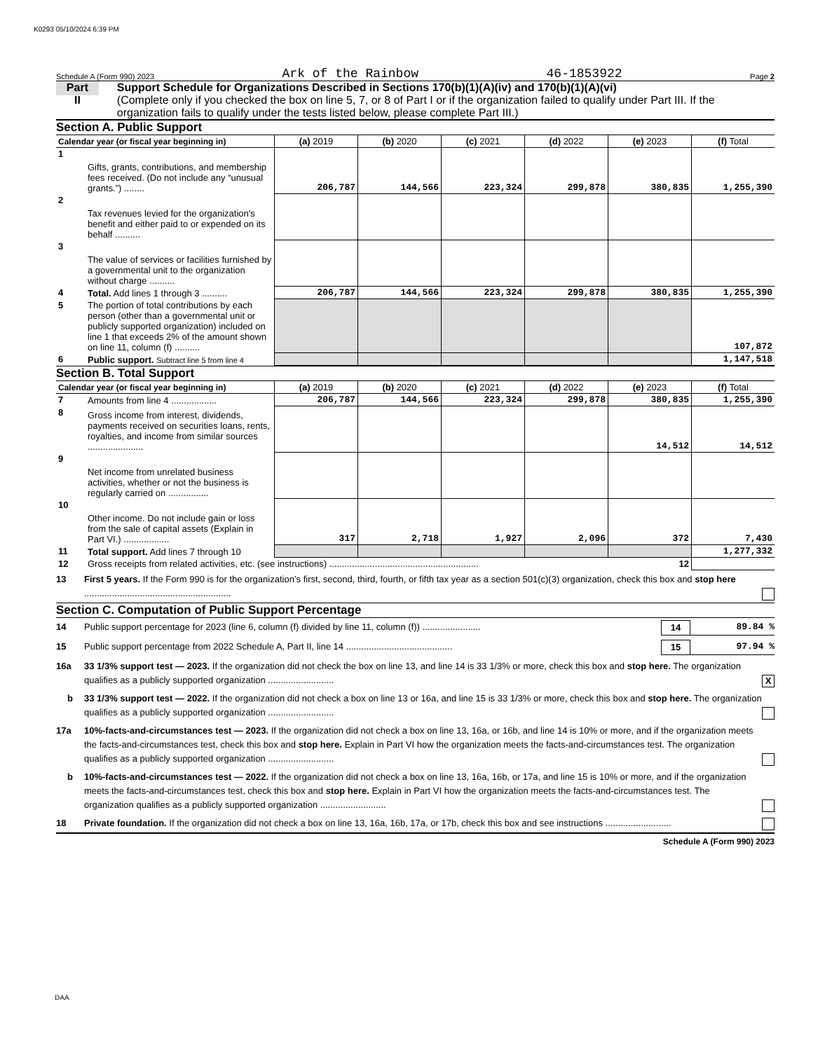K0293 05/10/2024 6:39 PM
Schedule A (Form 990) 2023 Ark of the Rainbow 46-1853922 Page 2
Part II
Support Schedule for Organizations Described in Sections 170(b)(1)(A)(iv) and 170(b)(1)(A)(vi)
(Complete only if you checked the box on line 5, 7, or 8 of Part I or if the organization failed to qualify under Part III. If the organization fails to qualify under the tests listed below, please complete Part III.)
Section A. Public Support
| Calendar year (or fiscal year beginning in) | | (a) 2019 | (b) 2020 | (c) 2021 | (d) 2022 | (e) 2023 | (f) Total |
| --- | --- | --- | --- | --- | --- | --- | --- |
| 1 | Gifts, grants, contributions, and membership fees received. (Do not include any “unusual grants.”) ........ | 206,787 | 144,566 | 223,324 | 299,878 | 380,835 | 1,255,390 |
| 2 | Tax revenues levied for the organization's benefit and either paid to or expended on its behalf .......... | | | | | | |
| 3 | The value of services or facilities furnished by a governmental unit to the organization without charge .......... | | | | | | |
| 4 | Total. Add lines 1 through 3 .......... | 206,787 | 144,566 | 223,324 | 299,878 | 380,835 | 1,255,390 |
| 5 | The portion of total contributions by each person (other than a governmental unit or publicly supported organization) included on line 1 that exceeds 2% of the amount shown on line 11, column (f) .......... | | | | | | 107,872 |
| 6 | Public support. Subtract line 5 from line 4 | | | | | | 1,147,518 |
Section B. Total Support
| Calendar year (or fiscal year beginning in) | | (a) 2019 | (b) 2020 | (c) 2021 | (d) 2022 | (e) 2023 | (f) Total |
| --- | --- | --- | --- | --- | --- | --- | --- |
| 7 | Amounts from line 4 .................. | 206,787 | 144,566 | 223,324 | 299,878 | 380,835 | 1,255,390 |
| 8 | Gross income from interest, dividends, payments received on securities loans, rents, royalties, and income from similar sources ...................... | | | | | 14,512 | 14,512 |
| 9 | Net income from unrelated business activities, whether or not the business is regularly carried on ................ | | | | | | |
| 10 | Other income. Do not include gain or loss from the sale of capital assets (Explain in Part VI.) .................. | 317 | 2,718 | 1,927 | 2,096 | 372 | 7,430 |
| 11 | Total support. Add lines 7 through 10 | | | | | | 1,277,332 |
| 12 | Gross receipts from related activities, etc. (see instructions) ........................................................... | | | | | 12 | |
13 First 5 years. If the Form 990 is for the organization’s first, second, third, fourth, or fifth tax year as a section 501(c)(3) organization, check this box and stop here ..........................................................
Section C. Computation of Public Support Percentage
14 Public support percentage for 2023 (line 6, column (f) divided by line 11, column (f)) ....................... 14 89.84 %
15 Public support percentage from 2022 Schedule A, Part II, line 14 .......................................... 15 97.94 %
16a 33 1/3% support test — 2023. If the organization did not check the box on line 13, and line 14 is 33 1/3% or more, check this box and stop here. The organization qualifies as a publicly supported organization .......................... X
b 33 1/3% support test — 2022. If the organization did not check a box on line 13 or 16a, and line 15 is 33 1/3% or more, check this box and stop here. The organization qualifies as a publicly supported organization ..........................
17a 10%-facts-and-circumstances test — 2023. If the organization did not check a box on line 13, 16a, or 16b, and line 14 is 10% or more, and if the organization meets the facts-and-circumstances test, check this box and stop here. Explain in Part VI how the organization meets the facts-and-circumstances test. The organization qualifies as a publicly supported organization ..........................
b 10%-facts-and-circumstances test — 2022. If the organization did not check a box on line 13, 16a, 16b, or 17a, and line 15 is 10% or more, and if the organization meets the facts-and-circumstances test, check this box and stop here. Explain in Part VI how the organization meets the facts-and-circumstances test. The organization qualifies as a publicly supported organization ..........................
18 Private foundation. If the organization did not check a box on line 13, 16a, 16b, 17a, or 17b, check this box and see instructions ..........................
Schedule A (Form 990) 2023
DAA